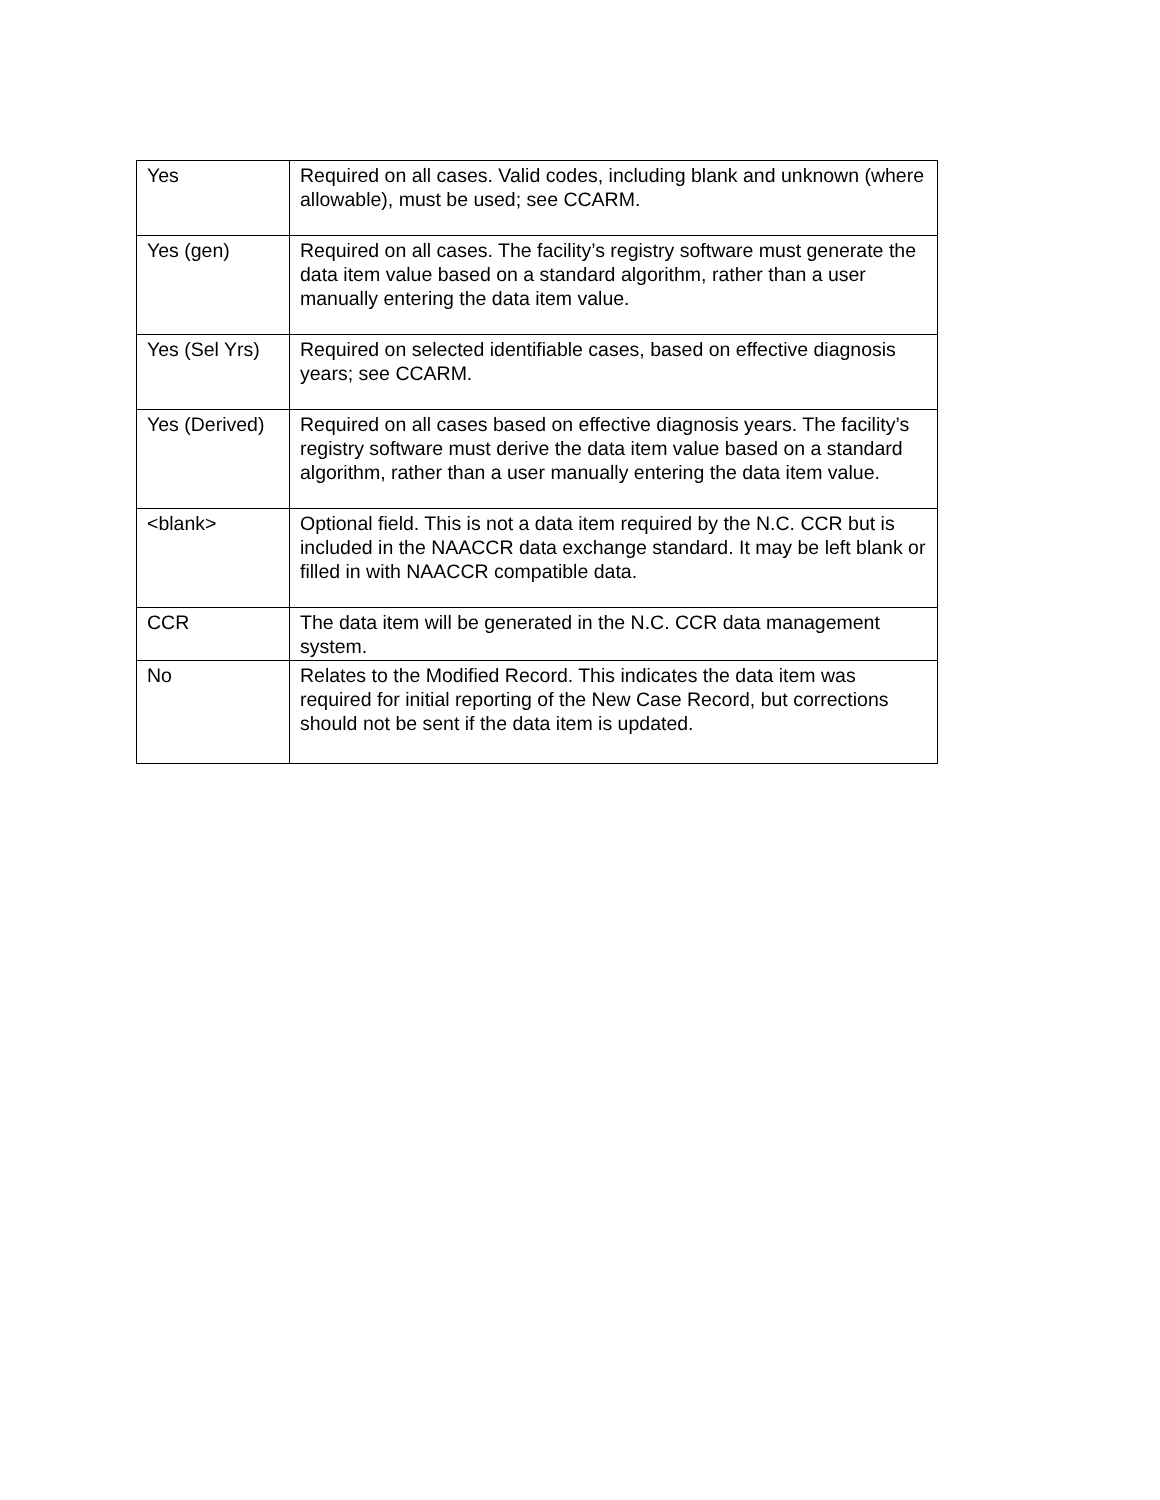| Yes | Required on all cases. Valid codes, including blank and unknown (where allowable), must be used; see CCARM. |
| Yes (gen) | Required on all cases. The facility’s registry software must generate the data item value based on a standard algorithm, rather than a user manually entering the data item value. |
| Yes (Sel Yrs) | Required on selected identifiable cases, based on effective diagnosis years; see CCARM. |
| Yes (Derived) | Required on all cases based on effective diagnosis years. The facility’s registry software must derive the data item value based on a standard algorithm, rather than a user manually entering the data item value. |
| <blank> | Optional field. This is not a data item required by the N.C. CCR but is included in the NAACCR data exchange standard. It may be left blank or filled in with NAACCR compatible data. |
| CCR | The data item will be generated in the N.C. CCR data management system. |
| No | Relates to the Modified Record. This indicates the data item was required for initial reporting of the New Case Record, but corrections should not be sent if the data item is updated. |